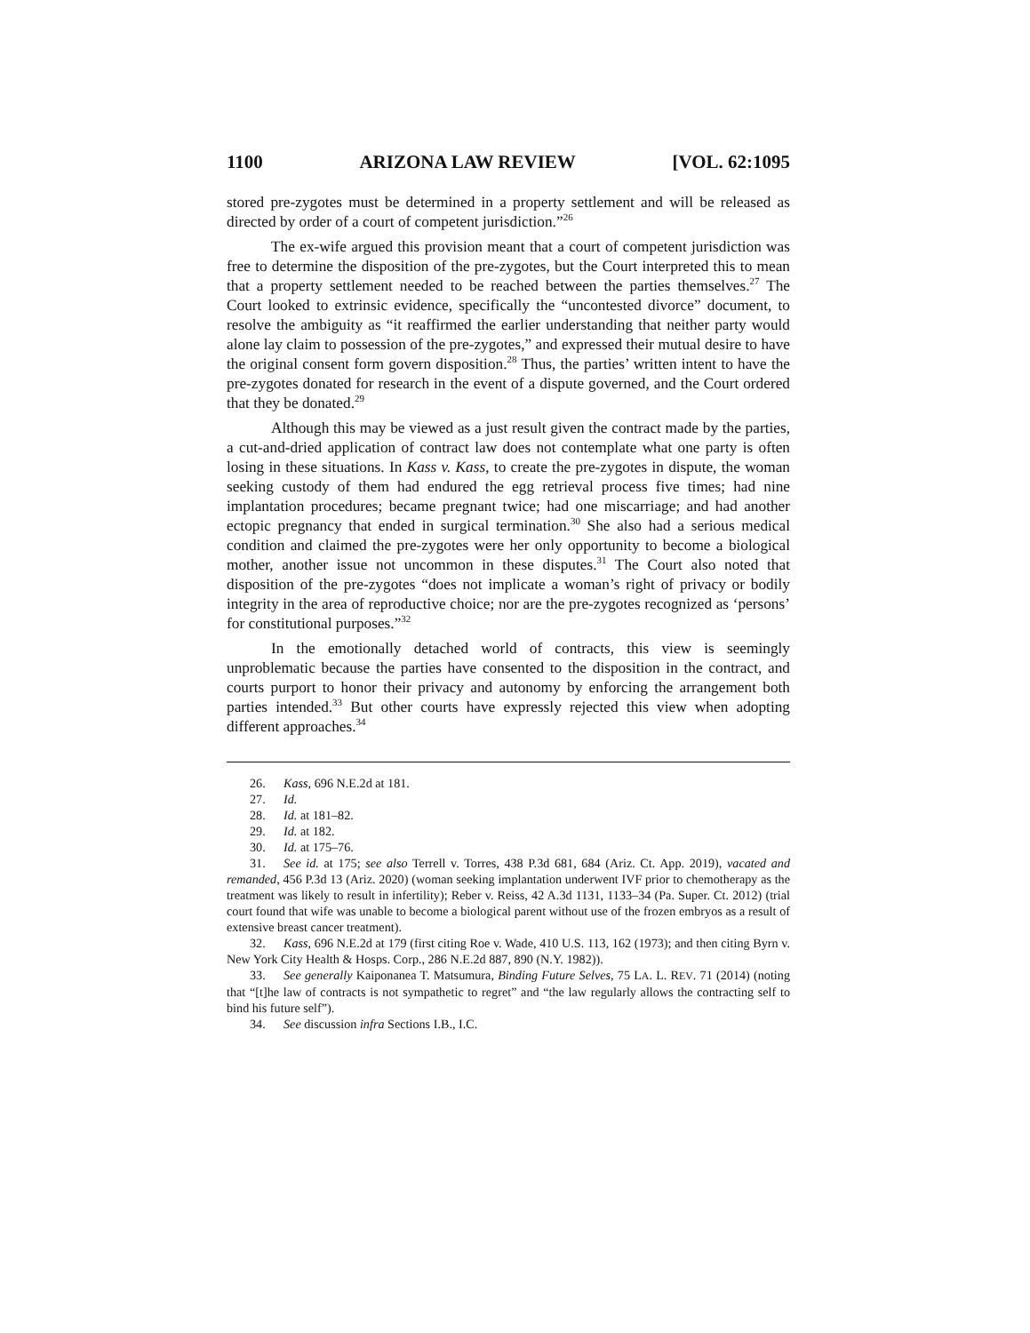1100 ARIZONA LAW REVIEW [VOL. 62:1095
stored pre-zygotes must be determined in a property settlement and will be released as directed by order of a court of competent jurisdiction.”<sup>26</sup>
The ex-wife argued this provision meant that a court of competent jurisdiction was free to determine the disposition of the pre-zygotes, but the Court interpreted this to mean that a property settlement needed to be reached between the parties themselves.<sup>27</sup> The Court looked to extrinsic evidence, specifically the “uncontested divorce” document, to resolve the ambiguity as “it reaffirmed the earlier understanding that neither party would alone lay claim to possession of the pre-zygotes,” and expressed their mutual desire to have the original consent form govern disposition.<sup>28</sup> Thus, the parties’ written intent to have the pre-zygotes donated for research in the event of a dispute governed, and the Court ordered that they be donated.<sup>29</sup>
Although this may be viewed as a just result given the contract made by the parties, a cut-and-dried application of contract law does not contemplate what one party is often losing in these situations. In Kass v. Kass, to create the pre-zygotes in dispute, the woman seeking custody of them had endured the egg retrieval process five times; had nine implantation procedures; became pregnant twice; had one miscarriage; and had another ectopic pregnancy that ended in surgical termination.<sup>30</sup> She also had a serious medical condition and claimed the pre-zygotes were her only opportunity to become a biological mother, another issue not uncommon in these disputes.<sup>31</sup> The Court also noted that disposition of the pre-zygotes “does not implicate a woman’s right of privacy or bodily integrity in the area of reproductive choice; nor are the pre-zygotes recognized as ‘persons’ for constitutional purposes.”<sup>32</sup>
In the emotionally detached world of contracts, this view is seemingly unproblematic because the parties have consented to the disposition in the contract, and courts purport to honor their privacy and autonomy by enforcing the arrangement both parties intended.<sup>33</sup> But other courts have expressly rejected this view when adopting different approaches.<sup>34</sup>
26. Kass, 696 N.E.2d at 181.
27. Id.
28. Id. at 181–82.
29. Id. at 182.
30. Id. at 175–76.
31. See id. at 175; see also Terrell v. Torres, 438 P.3d 681, 684 (Ariz. Ct. App. 2019), vacated and remanded, 456 P.3d 13 (Ariz. 2020) (woman seeking implantation underwent IVF prior to chemotherapy as the treatment was likely to result in infertility); Reber v. Reiss, 42 A.3d 1131, 1133–34 (Pa. Super. Ct. 2012) (trial court found that wife was unable to become a biological parent without use of the frozen embryos as a result of extensive breast cancer treatment).
32. Kass, 696 N.E.2d at 179 (first citing Roe v. Wade, 410 U.S. 113, 162 (1973); and then citing Byrn v. New York City Health & Hosps. Corp., 286 N.E.2d 887, 890 (N.Y. 1982)).
33. See generally Kaiponanea T. Matsumura, Binding Future Selves, 75 LA. L. REV. 71 (2014) (noting that “[t]he law of contracts is not sympathetic to regret” and “the law regularly allows the contracting self to bind his future self”).
34. See discussion infra Sections I.B., I.C.